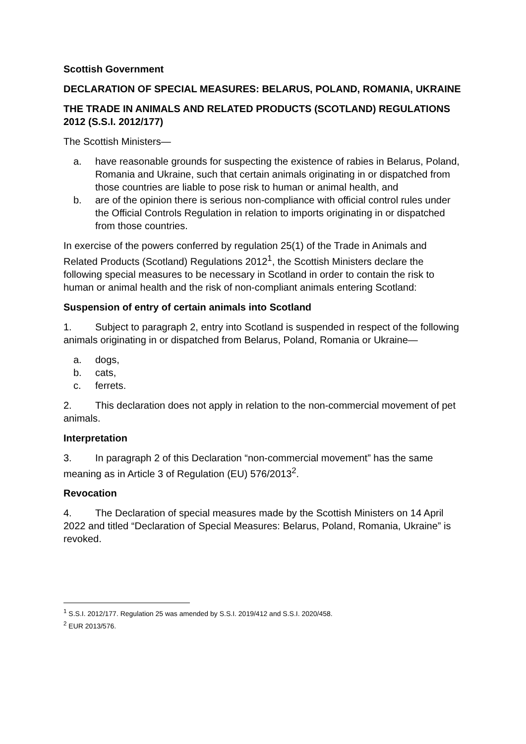Scottish Government
DECLARATION OF SPECIAL MEASURES: BELARUS, POLAND, ROMANIA, UKRAINE
THE TRADE IN ANIMALS AND RELATED PRODUCTS (SCOTLAND) REGULATIONS 2012 (S.S.I. 2012/177)
The Scottish Ministers—
a. have reasonable grounds for suspecting the existence of rabies in Belarus, Poland, Romania and Ukraine, such that certain animals originating in or dispatched from those countries are liable to pose risk to human or animal health, and
b. are of the opinion there is serious non-compliance with official control rules under the Official Controls Regulation in relation to imports originating in or dispatched from those countries.
In exercise of the powers conferred by regulation 25(1) of the Trade in Animals and Related Products (Scotland) Regulations 2012<sup>1</sup>, the Scottish Ministers declare the following special measures to be necessary in Scotland in order to contain the risk to human or animal health and the risk of non-compliant animals entering Scotland:
Suspension of entry of certain animals into Scotland
1. Subject to paragraph 2, entry into Scotland is suspended in respect of the following animals originating in or dispatched from Belarus, Poland, Romania or Ukraine—
a. dogs,
b. cats,
c. ferrets.
2. This declaration does not apply in relation to the non-commercial movement of pet animals.
Interpretation
3. In paragraph 2 of this Declaration “non-commercial movement” has the same meaning as in Article 3 of Regulation (EU) 576/2013<sup>2</sup>.
Revocation
4. The Declaration of special measures made by the Scottish Ministers on 14 April 2022 and titled “Declaration of Special Measures: Belarus, Poland, Romania, Ukraine” is revoked.
<sup>1</sup> S.S.I. 2012/177. Regulation 25 was amended by S.S.I. 2019/412 and S.S.I. 2020/458.
<sup>2</sup> EUR 2013/576.